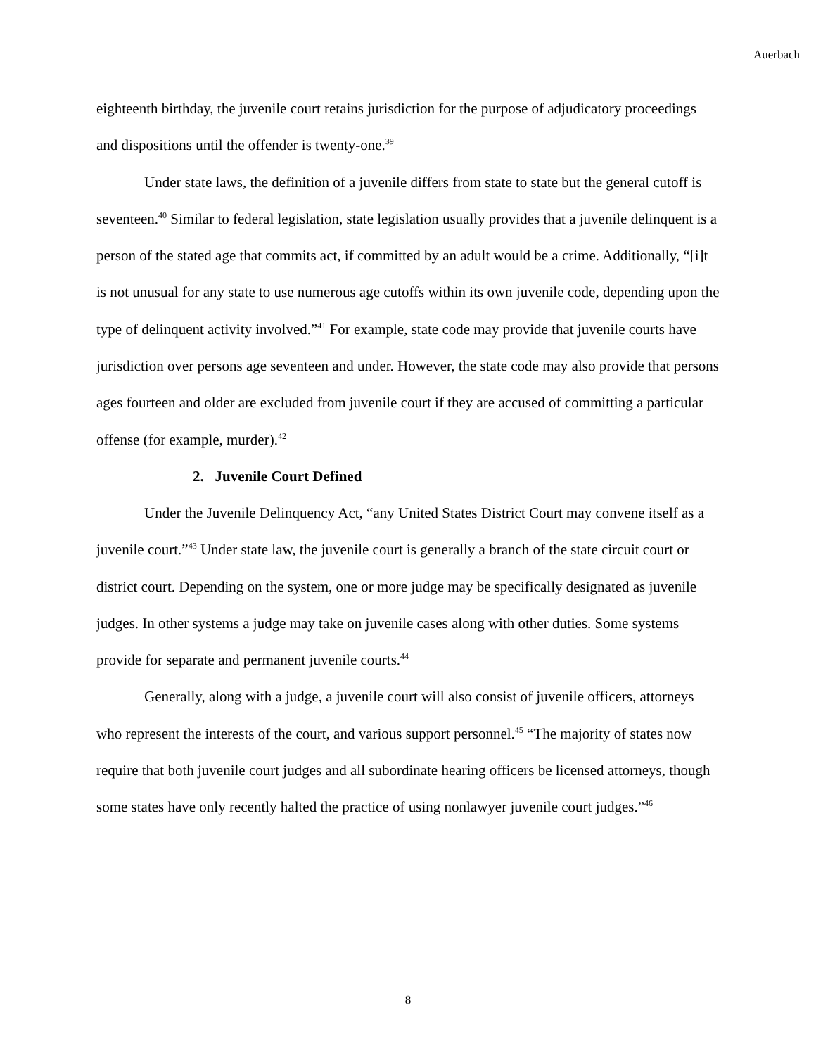Auerbach
eighteenth birthday, the juvenile court retains jurisdiction for the purpose of adjudicatory proceedings and dispositions until the offender is twenty-one.<sup>39</sup>
Under state laws, the definition of a juvenile differs from state to state but the general cutoff is seventeen.<sup>40</sup> Similar to federal legislation, state legislation usually provides that a juvenile delinquent is a person of the stated age that commits act, if committed by an adult would be a crime. Additionally, “[i]t is not unusual for any state to use numerous age cutoffs within its own juvenile code, depending upon the type of delinquent activity involved.”<sup>41</sup> For example, state code may provide that juvenile courts have jurisdiction over persons age seventeen and under. However, the state code may also provide that persons ages fourteen and older are excluded from juvenile court if they are accused of committing a particular offense (for example, murder).<sup>42</sup>
2. Juvenile Court Defined
Under the Juvenile Delinquency Act, “any United States District Court may convene itself as a juvenile court.”<sup>43</sup> Under state law, the juvenile court is generally a branch of the state circuit court or district court. Depending on the system, one or more judge may be specifically designated as juvenile judges. In other systems a judge may take on juvenile cases along with other duties. Some systems provide for separate and permanent juvenile courts.<sup>44</sup>
Generally, along with a judge, a juvenile court will also consist of juvenile officers, attorneys who represent the interests of the court, and various support personnel.<sup>45</sup> “The majority of states now require that both juvenile court judges and all subordinate hearing officers be licensed attorneys, though some states have only recently halted the practice of using nonlawyer juvenile court judges.”<sup>46</sup>
8